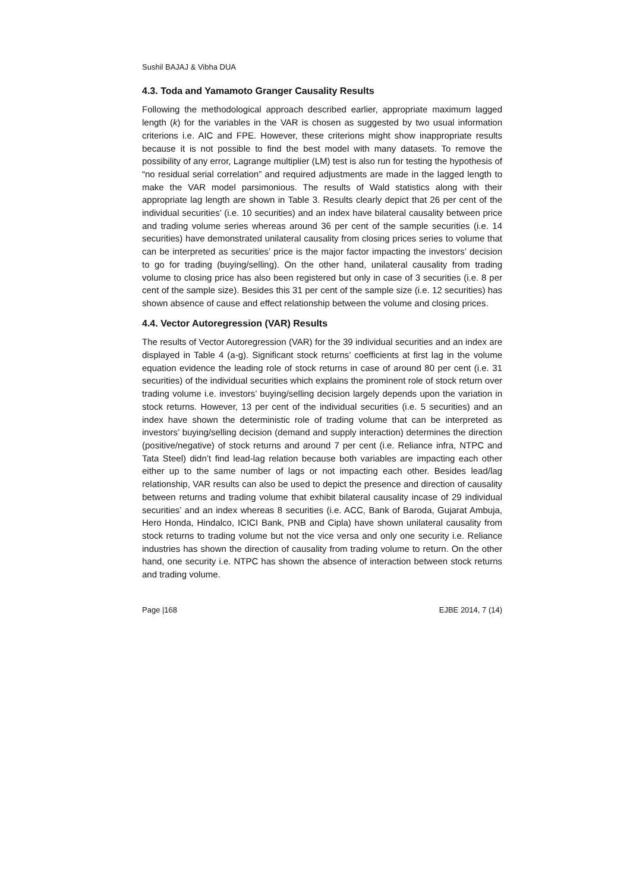Sushil BAJAJ & Vibha DUA
4.3. Toda and Yamamoto Granger Causality Results
Following the methodological approach described earlier, appropriate maximum lagged length (k) for the variables in the VAR is chosen as suggested by two usual information criterions i.e. AIC and FPE. However, these criterions might show inappropriate results because it is not possible to find the best model with many datasets. To remove the possibility of any error, Lagrange multiplier (LM) test is also run for testing the hypothesis of “no residual serial correlation” and required adjustments are made in the lagged length to make the VAR model parsimonious. The results of Wald statistics along with their appropriate lag length are shown in Table 3. Results clearly depict that 26 per cent of the individual securities’ (i.e. 10 securities) and an index have bilateral causality between price and trading volume series whereas around 36 per cent of the sample securities (i.e. 14 securities) have demonstrated unilateral causality from closing prices series to volume that can be interpreted as securities’ price is the major factor impacting the investors’ decision to go for trading (buying/selling). On the other hand, unilateral causality from trading volume to closing price has also been registered but only in case of 3 securities (i.e. 8 per cent of the sample size). Besides this 31 per cent of the sample size (i.e. 12 securities) has shown absence of cause and effect relationship between the volume and closing prices.
4.4. Vector Autoregression (VAR) Results
The results of Vector Autoregression (VAR) for the 39 individual securities and an index are displayed in Table 4 (a-g). Significant stock returns’ coefficients at first lag in the volume equation evidence the leading role of stock returns in case of around 80 per cent (i.e. 31 securities) of the individual securities which explains the prominent role of stock return over trading volume i.e. investors’ buying/selling decision largely depends upon the variation in stock returns. However, 13 per cent of the individual securities (i.e. 5 securities) and an index have shown the deterministic role of trading volume that can be interpreted as investors’ buying/selling decision (demand and supply interaction) determines the direction (positive/negative) of stock returns and around 7 per cent (i.e. Reliance infra, NTPC and Tata Steel) didn’t find lead-lag relation because both variables are impacting each other either up to the same number of lags or not impacting each other. Besides lead/lag relationship, VAR results can also be used to depict the presence and direction of causality between returns and trading volume that exhibit bilateral causality incase of 29 individual securities’ and an index whereas 8 securities (i.e. ACC, Bank of Baroda, Gujarat Ambuja, Hero Honda, Hindalco, ICICI Bank, PNB and Cipla) have shown unilateral causality from stock returns to trading volume but not the vice versa and only one security i.e. Reliance industries has shown the direction of causality from trading volume to return. On the other hand, one security i.e. NTPC has shown the absence of interaction between stock returns and trading volume.
Page |168 EJBE 2014, 7 (14)